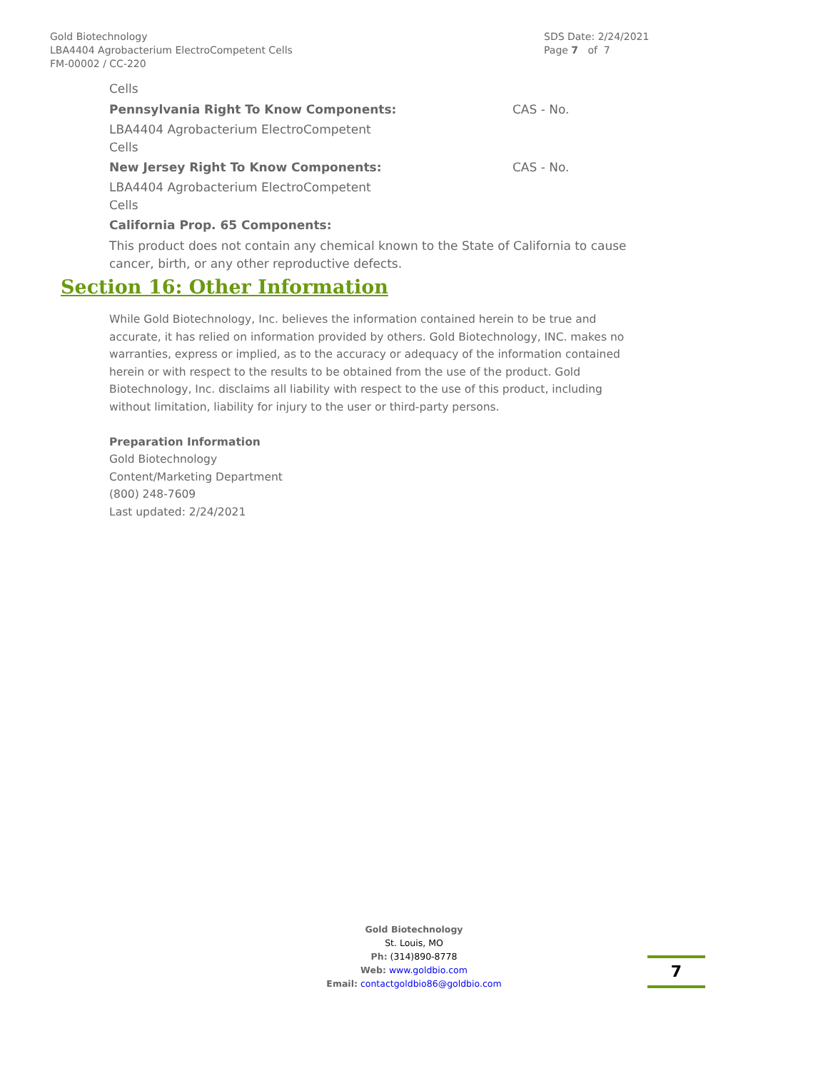Gold Biotechnology
LBA4404 Agrobacterium ElectroCompetent Cells
FM-00002 / CC-220
SDS Date: 2/24/2021
Page 7 of 7
Cells
Pennsylvania Right To Know Components: CAS - No.
LBA4404 Agrobacterium ElectroCompetent
Cells
New Jersey Right To Know Components: CAS - No.
LBA4404 Agrobacterium ElectroCompetent
Cells
California Prop. 65 Components:
This product does not contain any chemical known to the State of California to cause cancer, birth, or any other reproductive defects.
Section 16: Other Information
While Gold Biotechnology, Inc. believes the information contained herein to be true and accurate, it has relied on information provided by others. Gold Biotechnology, INC. makes no warranties, express or implied, as to the accuracy or adequacy of the information contained herein or with respect to the results to be obtained from the use of the product. Gold Biotechnology, Inc. disclaims all liability with respect to the use of this product, including without limitation, liability for injury to the user or third-party persons.
Preparation Information
Gold Biotechnology
Content/Marketing Department
(800) 248-7609
Last updated: 2/24/2021
Gold Biotechnology
St. Louis, MO
Ph: (314)890-8778
Web: www.goldbio.com
Email: contactgoldbio86@goldbio.com
7